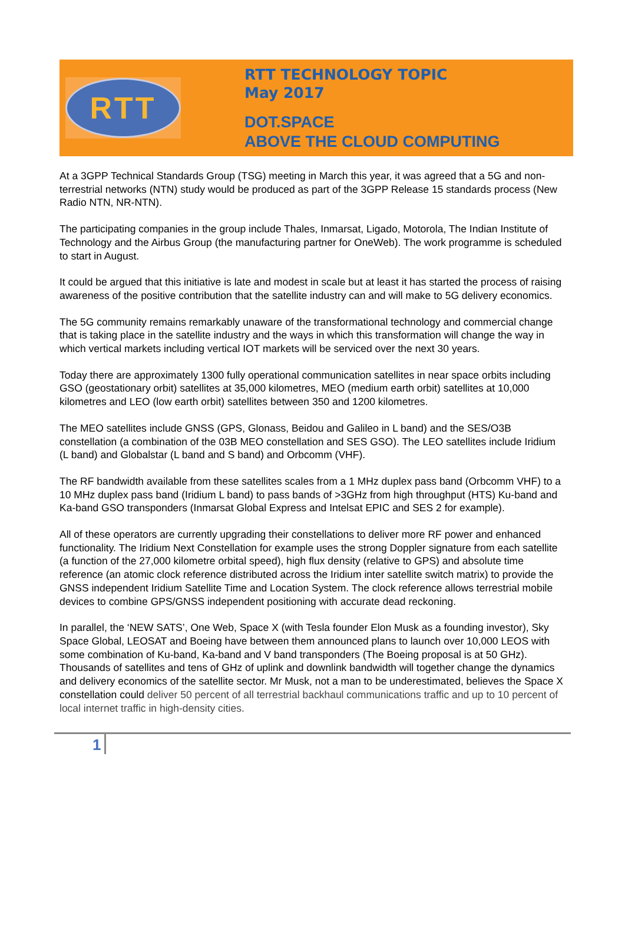RTT
RTT TECHNOLOGY TOPIC
May 2017
DOT.SPACE
ABOVE THE CLOUD COMPUTING
At a 3GPP Technical Standards Group (TSG) meeting in March this year, it was agreed that a 5G and non-terrestrial networks (NTN) study would be produced as part of the 3GPP Release 15 standards process (New Radio NTN, NR-NTN).
The participating companies in the group include Thales, Inmarsat, Ligado, Motorola, The Indian Institute of Technology and the Airbus Group (the manufacturing partner for OneWeb). The work programme is scheduled to start in August.
It could be argued that this initiative is late and modest in scale but at least it has started the process of raising awareness of the positive contribution that the satellite industry can and will make to 5G delivery economics.
The 5G community remains remarkably unaware of the transformational technology and commercial change that is taking place in the satellite industry and the ways in which this transformation will change the way in which vertical markets including vertical IOT markets will be serviced over the next 30 years.
Today there are approximately 1300 fully operational communication satellites in near space orbits including GSO (geostationary orbit) satellites at 35,000 kilometres, MEO (medium earth orbit) satellites at 10,000 kilometres and LEO (low earth orbit) satellites between 350 and 1200 kilometres.
The MEO satellites include GNSS (GPS, Glonass, Beidou and Galileo in L band) and the SES/O3B constellation (a combination of the 03B MEO constellation and SES GSO). The LEO satellites include Iridium (L band) and Globalstar (L band and S band) and Orbcomm (VHF).
The RF bandwidth available from these satellites scales from a 1 MHz duplex pass band (Orbcomm VHF) to a 10 MHz duplex pass band (Iridium L band) to pass bands of >3GHz from high throughput (HTS) Ku-band and Ka-band GSO transponders (Inmarsat Global Express and Intelsat EPIC and SES 2 for example).
All of these operators are currently upgrading their constellations to deliver more RF power and enhanced functionality. The Iridium Next Constellation for example uses the strong Doppler signature from each satellite (a function of the 27,000 kilometre orbital speed), high flux density (relative to GPS) and absolute time reference (an atomic clock reference distributed across the Iridium inter satellite switch matrix) to provide the GNSS independent Iridium Satellite Time and Location System. The clock reference allows terrestrial mobile devices to combine GPS/GNSS independent positioning with accurate dead reckoning.
In parallel, the ‘NEW SATS’, One Web, Space X (with Tesla founder Elon Musk as a founding investor), Sky Space Global, LEOSAT and Boeing have between them announced plans to launch over 10,000 LEOS with some combination of Ku-band, Ka-band and V band transponders (The Boeing proposal is at 50 GHz). Thousands of satellites and tens of GHz of uplink and downlink bandwidth will together change the dynamics and delivery economics of the satellite sector. Mr Musk, not a man to be underestimated, believes the Space X constellation could deliver 50 percent of all terrestrial backhaul communications traffic and up to 10 percent of local internet traffic in high-density cities.
1